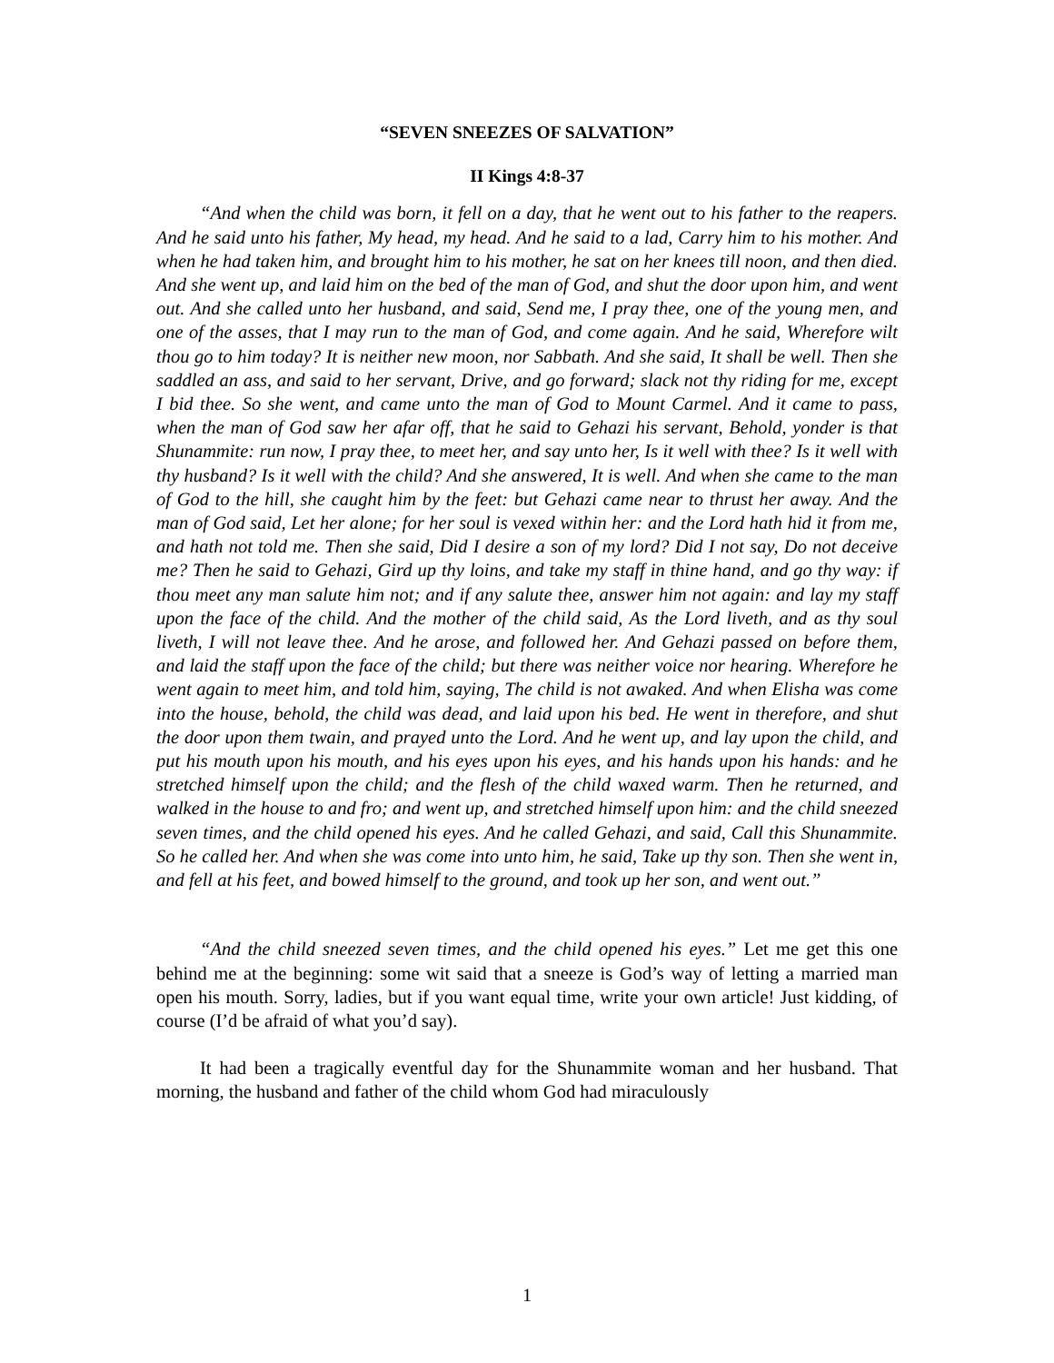“SEVEN SNEEZES OF SALVATION”
II Kings 4:8-37
“And when the child was born, it fell on a day, that he went out to his father to the reapers. And he said unto his father, My head, my head. And he said to a lad, Carry him to his mother. And when he had taken him, and brought him to his mother, he sat on her knees till noon, and then died. And she went up, and laid him on the bed of the man of God, and shut the door upon him, and went out. And she called unto her husband, and said, Send me, I pray thee, one of the young men, and one of the asses, that I may run to the man of God, and come again. And he said, Wherefore wilt thou go to him today? It is neither new moon, nor Sabbath. And she said, It shall be well. Then she saddled an ass, and said to her servant, Drive, and go forward; slack not thy riding for me, except I bid thee. So she went, and came unto the man of God to Mount Carmel. And it came to pass, when the man of God saw her afar off, that he said to Gehazi his servant, Behold, yonder is that Shunammite: run now, I pray thee, to meet her, and say unto her, Is it well with thee? Is it well with thy husband? Is it well with the child? And she answered, It is well. And when she came to the man of God to the hill, she caught him by the feet: but Gehazi came near to thrust her away. And the man of God said, Let her alone; for her soul is vexed within her: and the Lord hath hid it from me, and hath not told me. Then she said, Did I desire a son of my lord? Did I not say, Do not deceive me? Then he said to Gehazi, Gird up thy loins, and take my staff in thine hand, and go thy way: if thou meet any man salute him not; and if any salute thee, answer him not again: and lay my staff upon the face of the child. And the mother of the child said, As the Lord liveth, and as thy soul liveth, I will not leave thee. And he arose, and followed her. And Gehazi passed on before them, and laid the staff upon the face of the child; but there was neither voice nor hearing. Wherefore he went again to meet him, and told him, saying, The child is not awaked. And when Elisha was come into the house, behold, the child was dead, and laid upon his bed. He went in therefore, and shut the door upon them twain, and prayed unto the Lord. And he went up, and lay upon the child, and put his mouth upon his mouth, and his eyes upon his eyes, and his hands upon his hands: and he stretched himself upon the child; and the flesh of the child waxed warm. Then he returned, and walked in the house to and fro; and went up, and stretched himself upon him: and the child sneezed seven times, and the child opened his eyes. And he called Gehazi, and said, Call this Shunammite. So he called her. And when she was come into unto him, he said, Take up thy son. Then she went in, and fell at his feet, and bowed himself to the ground, and took up her son, and went out.”
“And the child sneezed seven times, and the child opened his eyes.” Let me get this one behind me at the beginning: some wit said that a sneeze is God’s way of letting a married man open his mouth. Sorry, ladies, but if you want equal time, write your own article! Just kidding, of course (I’d be afraid of what you’d say).
It had been a tragically eventful day for the Shunammite woman and her husband. That morning, the husband and father of the child whom God had miraculously
1